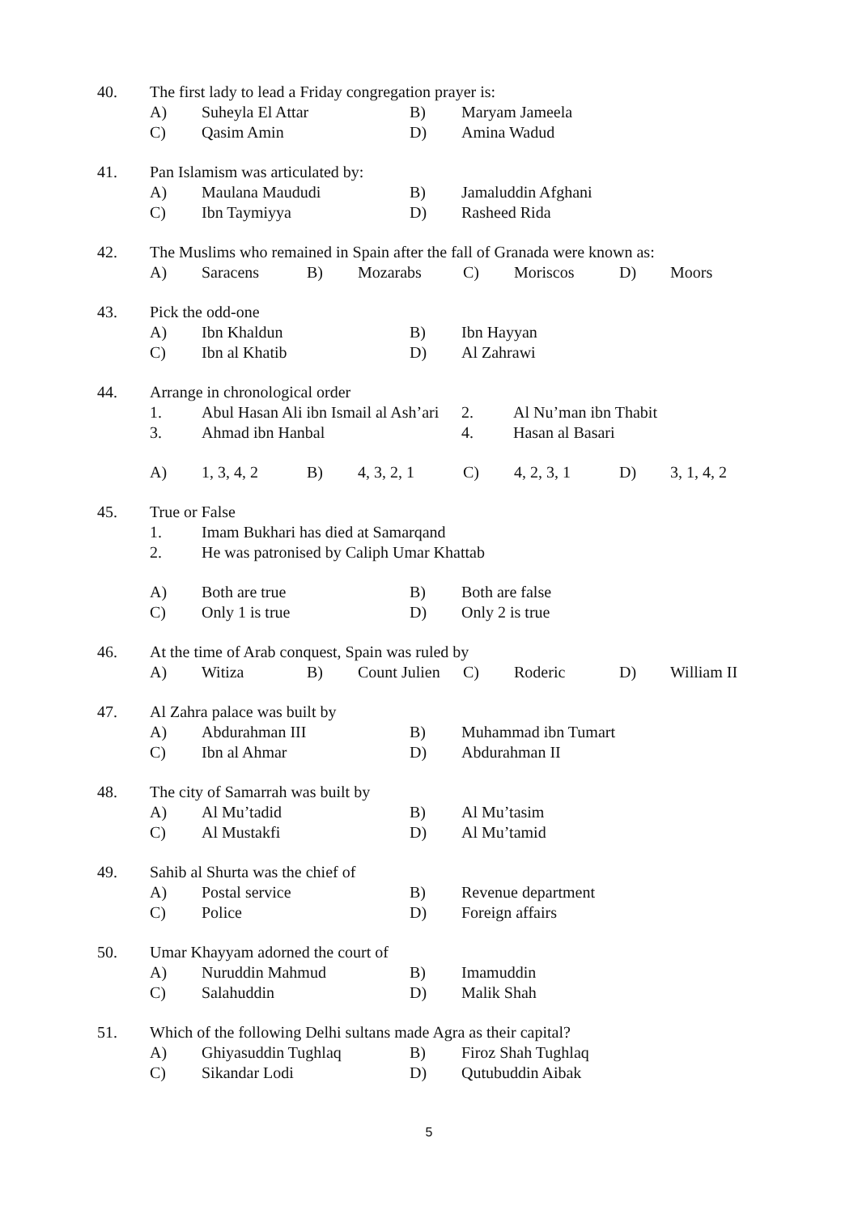40. The first lady to lead a Friday congregation prayer is:
A) Suheyla El Attar B) Maryam Jameela
C) Qasim Amin D) Amina Wadud
41. Pan Islamism was articulated by:
A) Maulana Maududi B) Jamaluddin Afghani
C) Ibn Taymiyya D) Rasheed Rida
42. The Muslims who remained in Spain after the fall of Granada were known as:
A) Saracens B) Mozarabs C) Moriscos D) Moors
43. Pick the odd-one
A) Ibn Khaldun B) Ibn Hayyan
C) Ibn al Khatib D) Al Zahrawi
44. Arrange in chronological order
1. Abul Hasan Ali ibn Ismail al Ash’ari 2. Al Nu’man ibn Thabit
3. Ahmad ibn Hanbal 4. Hasan al Basari
A) 1, 3, 4, 2 B) 4, 3, 2, 1 C) 4, 2, 3, 1 D) 3, 1, 4, 2
45. True or False
1. Imam Bukhari has died at Samarqand
2. He was patronised by Caliph Umar Khattab
A) Both are true B) Both are false
C) Only 1 is true D) Only 2 is true
46. At the time of Arab conquest, Spain was ruled by
A) Witiza B) Count Julien C) Roderic D) William II
47. Al Zahra palace was built by
A) Abdurahman III B) Muhammad ibn Tumart
C) Ibn al Ahmar D) Abdurahman II
48. The city of Samarrah was built by
A) Al Mu’tadid B) Al Mu’tasim
C) Al Mustakfi D) Al Mu’tamid
49. Sahib al Shurta was the chief of
A) Postal service B) Revenue department
C) Police D) Foreign affairs
50. Umar Khayyam adorned the court of
A) Nuruddin Mahmud B) Imamuddin
C) Salahuddin D) Malik Shah
51. Which of the following Delhi sultans made Agra as their capital?
A) Ghiyasuddin Tughlaq B) Firoz Shah Tughlaq
C) Sikandar Lodi D) Qutubuddin Aibak
5